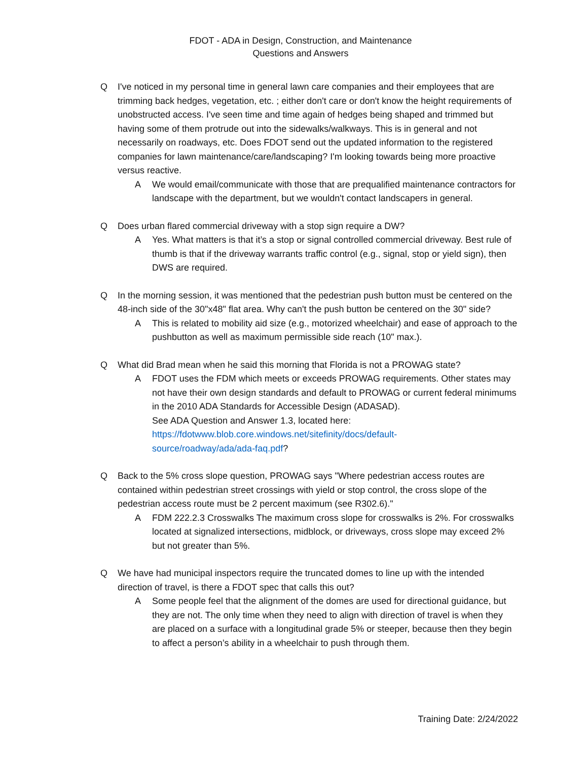FDOT - ADA in Design, Construction, and Maintenance
Questions and Answers
Q I've noticed in my personal time in general lawn care companies and their employees that are trimming back hedges, vegetation, etc. ; either don't care or don't know the height requirements of unobstructed access. I've seen time and time again of hedges being shaped and trimmed but having some of them protrude out into the sidewalks/walkways. This is in general and not necessarily on roadways, etc. Does FDOT send out the updated information to the registered companies for lawn maintenance/care/landscaping? I'm looking towards being more proactive versus reactive.
A We would email/communicate with those that are prequalified maintenance contractors for landscape with the department, but we wouldn't contact landscapers in general.
Q Does urban flared commercial driveway with a stop sign require a DW?
A Yes. What matters is that it’s a stop or signal controlled commercial driveway. Best rule of thumb is that if the driveway warrants traffic control (e.g., signal, stop or yield sign), then DWS are required.
Q In the morning session, it was mentioned that the pedestrian push button must be centered on the 48-inch side of the 30"x48" flat area. Why can't the push button be centered on the 30" side?
A This is related to mobility aid size (e.g., motorized wheelchair) and ease of approach to the pushbutton as well as maximum permissible side reach (10" max.).
Q What did Brad mean when he said this morning that Florida is not a PROWAG state?
A FDOT uses the FDM which meets or exceeds PROWAG requirements. Other states may not have their own design standards and default to PROWAG or current federal minimums in the 2010 ADA Standards for Accessible Design (ADASAD).
See ADA Question and Answer 1.3, located here:
https://fdotwww.blob.core.windows.net/sitefinity/docs/default-
source/roadway/ada/ada-faq.pdf?
Q Back to the 5% cross slope question, PROWAG says "Where pedestrian access routes are contained within pedestrian street crossings with yield or stop control, the cross slope of the pedestrian access route must be 2 percent maximum (see R302.6)."
A FDM 222.2.3 Crosswalks The maximum cross slope for crosswalks is 2%. For crosswalks located at signalized intersections, midblock, or driveways, cross slope may exceed 2% but not greater than 5%.
Q We have had municipal inspectors require the truncated domes to line up with the intended direction of travel, is there a FDOT spec that calls this out?
A Some people feel that the alignment of the domes are used for directional guidance, but they are not. The only time when they need to align with direction of travel is when they are placed on a surface with a longitudinal grade 5% or steeper, because then they begin to affect a person’s ability in a wheelchair to push through them.
Training Date: 2/24/2022